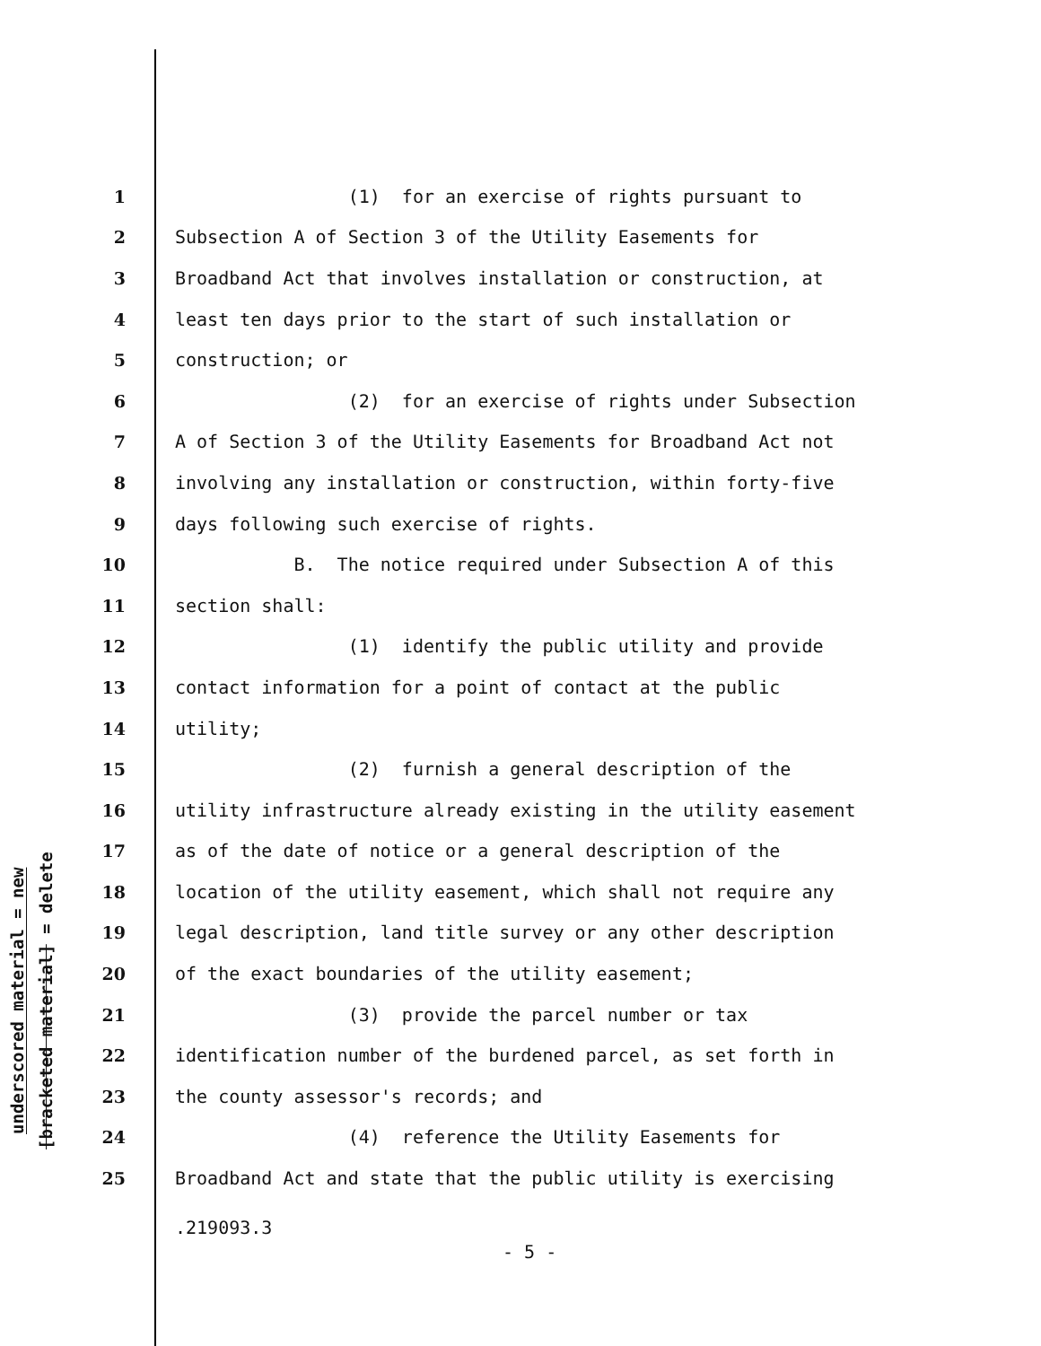underscored material = new
[bracketed material] = delete
1 (1) for an exercise of rights pursuant to
2 Subsection A of Section 3 of the Utility Easements for
3 Broadband Act that involves installation or construction, at
4 least ten days prior to the start of such installation or
5 construction; or
6 (2) for an exercise of rights under Subsection
7 A of Section 3 of the Utility Easements for Broadband Act not
8 involving any installation or construction, within forty-five
9 days following such exercise of rights.
10 B. The notice required under Subsection A of this
11 section shall:
12 (1) identify the public utility and provide
13 contact information for a point of contact at the public
14 utility;
15 (2) furnish a general description of the
16 utility infrastructure already existing in the utility easement
17 as of the date of notice or a general description of the
18 location of the utility easement, which shall not require any
19 legal description, land title survey or any other description
20 of the exact boundaries of the utility easement;
21 (3) provide the parcel number or tax
22 identification number of the burdened parcel, as set forth in
23 the county assessor's records; and
24 (4) reference the Utility Easements for
25 Broadband Act and state that the public utility is exercising
.219093.3
- 5 -